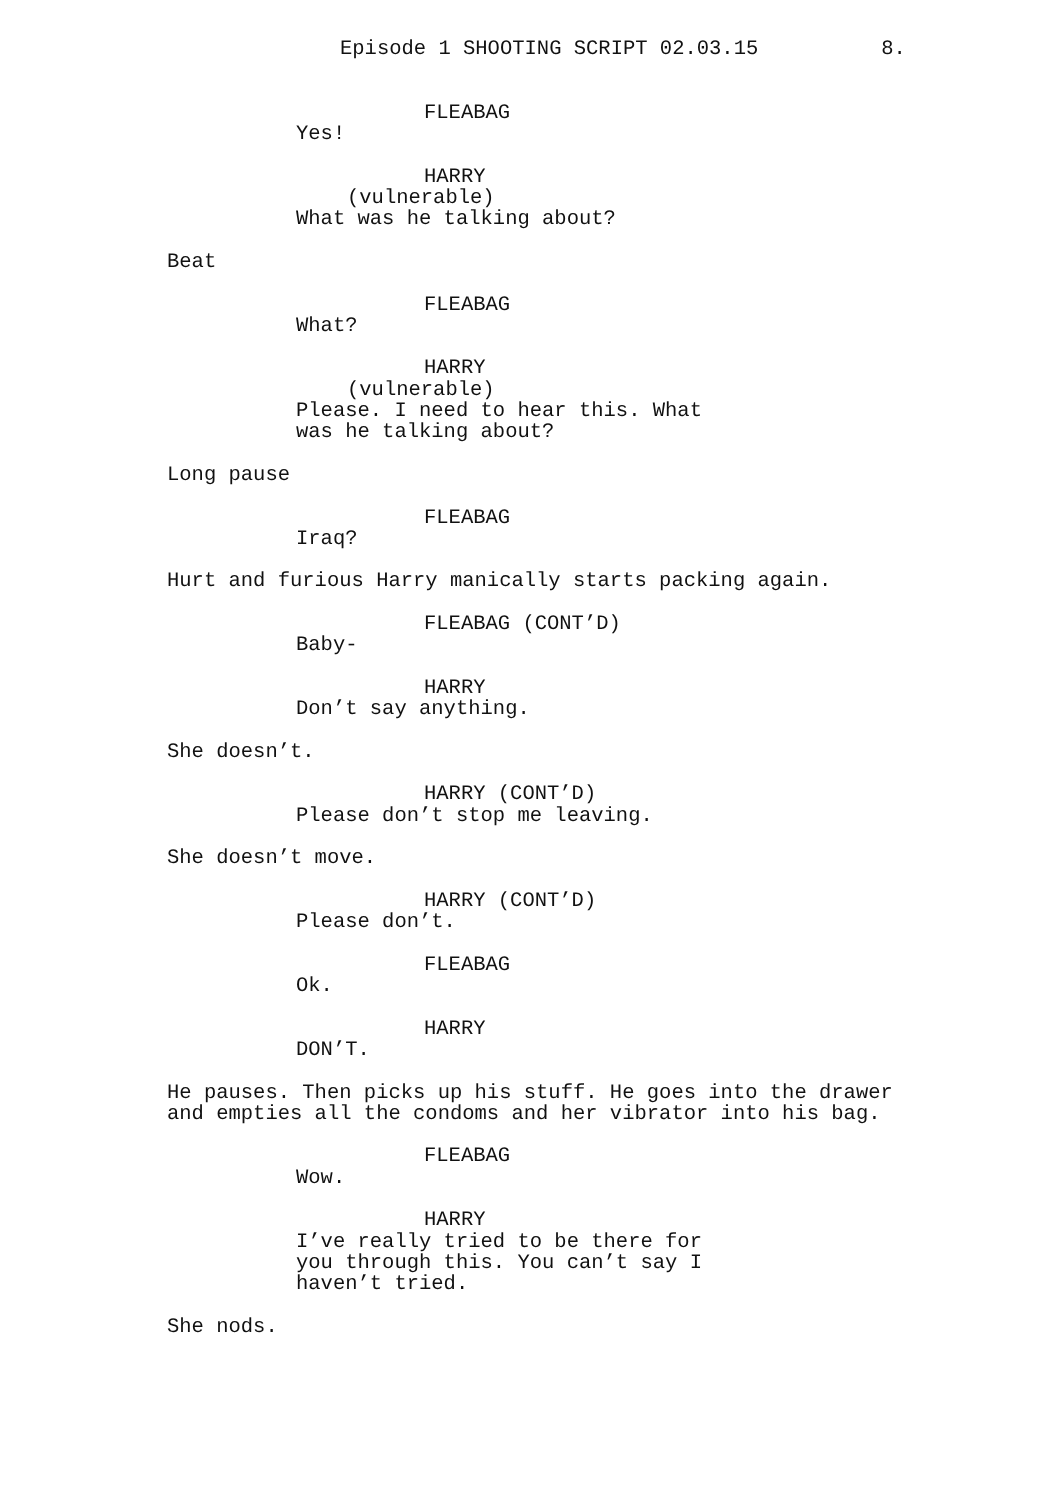Episode 1 SHOOTING SCRIPT 02.03.15 8.
FLEABAG
Yes!
HARRY
(vulnerable)
What was he talking about?
Beat
FLEABAG
What?
HARRY
(vulnerable)
Please. I need to hear this. What was he talking about?
Long pause
FLEABAG
Iraq?
Hurt and furious Harry manically starts packing again.
FLEABAG (CONT’D)
Baby-
HARRY
Don’t say anything.
She doesn’t.
HARRY (CONT’D)
Please don’t stop me leaving.
She doesn’t move.
HARRY (CONT’D)
Please don’t.
FLEABAG
Ok.
HARRY
DON’T.
He pauses. Then picks up his stuff. He goes into the drawer and empties all the condoms and her vibrator into his bag.
FLEABAG
Wow.
HARRY
I’ve really tried to be there for you through this. You can’t say I haven’t tried.
She nods.